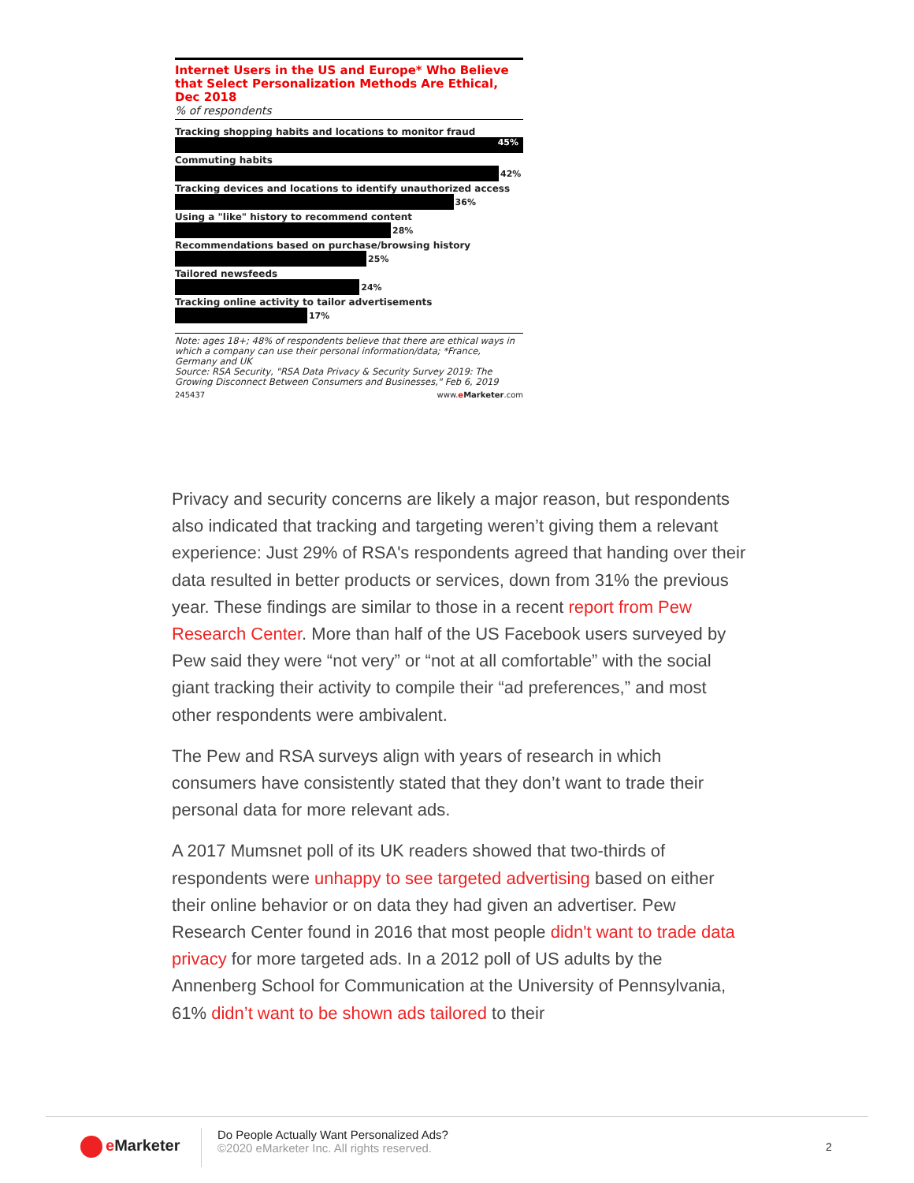Internet Users in the US and Europe* Who Believe that Select Personalization Methods Are Ethical, Dec 2018
% of respondents
Tracking shopping habits and locations to monitor fraud
45%
Commuting habits
42%
Tracking devices and locations to identify unauthorized access
36%
Using a "like" history to recommend content
28%
Recommendations based on purchase/browsing history
25%
Tailored newsfeeds
24%
Tracking online activity to tailor advertisements
17%
Note: ages 18+; 48% of respondents believe that there are ethical ways in which a company can use their personal information/data; *France, Germany and UK
Source: RSA Security, "RSA Data Privacy & Security Survey 2019: The Growing Disconnect Between Consumers and Businesses," Feb 6, 2019
245437 www.eMarketer.com
Privacy and security concerns are likely a major reason, but respondents also indicated that tracking and targeting weren’t giving them a relevant experience: Just 29% of RSA's respondents agreed that handing over their data resulted in better products or services, down from 31% the previous year. These findings are similar to those in a recent report from Pew Research Center. More than half of the US Facebook users surveyed by Pew said they were “not very” or “not at all comfortable” with the social giant tracking their activity to compile their “ad preferences,” and most other respondents were ambivalent.
The Pew and RSA surveys align with years of research in which consumers have consistently stated that they don’t want to trade their personal data for more relevant ads.
A 2017 Mumsnet poll of its UK readers showed that two-thirds of respondents were unhappy to see targeted advertising based on either their online behavior or on data they had given an advertiser. Pew Research Center found in 2016 that most people didn't want to trade data privacy for more targeted ads. In a 2012 poll of US adults by the Annenberg School for Communication at the University of Pennsylvania, 61% didn’t want to be shown ads tailored to their
e Marketer
Do People Actually Want Personalized Ads?
©2020 eMarketer Inc. All rights reserved.
2